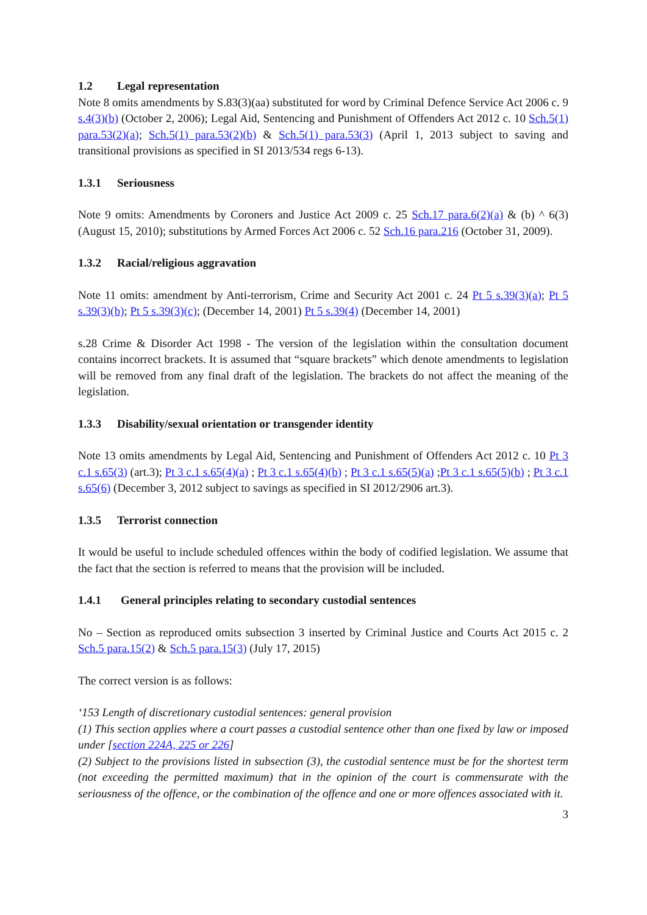1.2 Legal representation
Note 8 omits amendments by S.83(3)(aa) substituted for word by Criminal Defence Service Act 2006 c. 9 s.4(3)(b) (October 2, 2006); Legal Aid, Sentencing and Punishment of Offenders Act 2012 c. 10 Sch.5(1) para.53(2)(a); Sch.5(1) para.53(2)(b) & Sch.5(1) para.53(3) (April 1, 2013 subject to saving and transitional provisions as specified in SI 2013/534 regs 6-13).
1.3.1 Seriousness
Note 9 omits: Amendments by Coroners and Justice Act 2009 c. 25 Sch.17 para.6(2)(a) & (b) ^ 6(3) (August 15, 2010); substitutions by Armed Forces Act 2006 c. 52 Sch.16 para.216 (October 31, 2009).
1.3.2 Racial/religious aggravation
Note 11 omits: amendment by Anti-terrorism, Crime and Security Act 2001 c. 24 Pt 5 s.39(3)(a); Pt 5 s.39(3)(b); Pt 5 s.39(3)(c); (December 14, 2001) Pt 5 s.39(4) (December 14, 2001)
s.28 Crime & Disorder Act 1998 - The version of the legislation within the consultation document contains incorrect brackets. It is assumed that “square brackets” which denote amendments to legislation will be removed from any final draft of the legislation. The brackets do not affect the meaning of the legislation.
1.3.3 Disability/sexual orientation or transgender identity
Note 13 omits amendments by Legal Aid, Sentencing and Punishment of Offenders Act 2012 c. 10 Pt 3 c.1 s.65(3) (art.3); Pt 3 c.1 s.65(4)(a) ; Pt 3 c.1 s.65(4)(b) ; Pt 3 c.1 s.65(5)(a) ;Pt 3 c.1 s.65(5)(b) ; Pt 3 c.1 s.65(6) (December 3, 2012 subject to savings as specified in SI 2012/2906 art.3).
1.3.5 Terrorist connection
It would be useful to include scheduled offences within the body of codified legislation. We assume that the fact that the section is referred to means that the provision will be included.
1.4.1 General principles relating to secondary custodial sentences
No – Section as reproduced omits subsection 3 inserted by Criminal Justice and Courts Act 2015 c. 2 Sch.5 para.15(2) & Sch.5 para.15(3) (July 17, 2015)
The correct version is as follows:
‘153 Length of discretionary custodial sentences: general provision
(1) This section applies where a court passes a custodial sentence other than one fixed by law or imposed under [section 224A, 225 or 226]
(2) Subject to the provisions listed in subsection (3), the custodial sentence must be for the shortest term (not exceeding the permitted maximum) that in the opinion of the court is commensurate with the seriousness of the offence, or the combination of the offence and one or more offences associated with it.
3